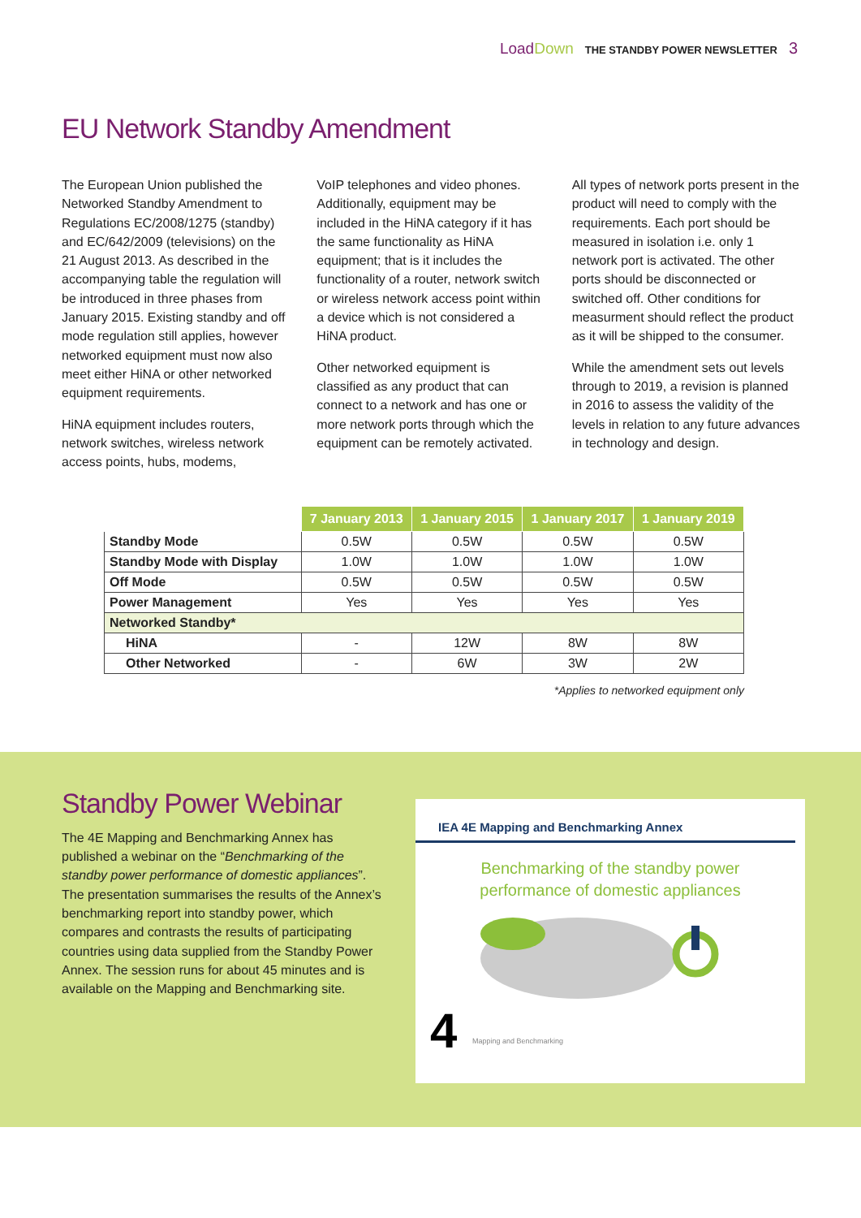LoadDown THE STANDBY POWER NEWSLETTER 3
EU Network Standby Amendment
The European Union published the Networked Standby Amendment to Regulations EC/2008/1275 (standby) and EC/642/2009 (televisions) on the 21 August 2013. As described in the accompanying table the regulation will be introduced in three phases from January 2015. Existing standby and off mode regulation still applies, however networked equipment must now also meet either HiNA or other networked equipment requirements.
HiNA equipment includes routers, network switches, wireless network access points, hubs, modems,
VoIP telephones and video phones. Additionally, equipment may be included in the HiNA category if it has the same functionality as HiNA equipment; that is it includes the functionality of a router, network switch or wireless network access point within a device which is not considered a HiNA product.
Other networked equipment is classified as any product that can connect to a network and has one or more network ports through which the equipment can be remotely activated.
All types of network ports present in the product will need to comply with the requirements. Each port should be measured in isolation i.e. only 1 network port is activated. The other ports should be disconnected or switched off. Other conditions for measurment should reflect the product as it will be shipped to the consumer.
While the amendment sets out levels through to 2019, a revision is planned in 2016 to assess the validity of the levels in relation to any future advances in technology and design.
| | 7 January 2013 | 1 January 2015 | 1 January 2017 | 1 January 2019 |
| --- | --- | --- | --- | --- |
| Standby Mode | 0.5W | 0.5W | 0.5W | 0.5W |
| Standby Mode with Display | 1.0W | 1.0W | 1.0W | 1.0W |
| Off Mode | 0.5W | 0.5W | 0.5W | 0.5W |
| Power Management | Yes | Yes | Yes | Yes |
| Networked Standby* | | | | |
| HiNA | - | 12W | 8W | 8W |
| Other Networked | - | 6W | 3W | 2W |
*Applies to networked equipment only
Standby Power Webinar
The 4E Mapping and Benchmarking Annex has published a webinar on the “Benchmarking of the standby power performance of domestic appliances”. The presentation summarises the results of the Annex’s benchmarking report into standby power, which compares and contrasts the results of participating countries using data supplied from the Standby Power Annex. The session runs for about 45 minutes and is available on the Mapping and Benchmarking site.
IEA 4E Mapping and Benchmarking Annex
Benchmarking of the standby power
performance of domestic appliances
4
Mapping and Benchmarking